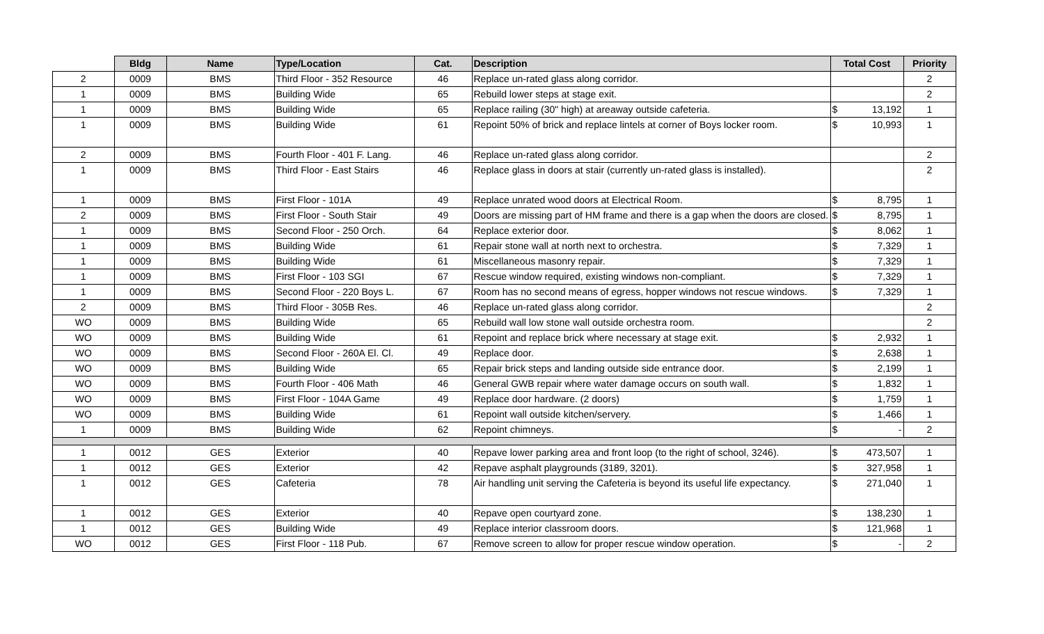| | Bldg | Name | Type/Location | Cat. | Description | Total Cost | Priority |
| --- | --- | --- | --- | --- | --- | --- | --- |
| 2 | 0009 | BMS | Third Floor - 352 Resource | 46 | Replace un-rated glass along corridor. | | 2 |
| 1 | 0009 | BMS | Building Wide | 65 | Rebuild lower steps at stage exit. | | 2 |
| 1 | 0009 | BMS | Building Wide | 65 | Replace railing (30" high) at areaway outside cafeteria. | $ 13,192 | 1 |
| 1 | 0009 | BMS | Building Wide | 61 | Repoint 50% of brick and replace lintels at corner of Boys locker room. | $ 10,993 | 1 |
| 2 | 0009 | BMS | Fourth Floor - 401 F. Lang. | 46 | Replace un-rated glass along corridor. | | 2 |
| 1 | 0009 | BMS | Third Floor - East Stairs | 46 | Replace glass in doors at stair (currently un-rated glass is installed). | | 2 |
| 1 | 0009 | BMS | First Floor - 101A | 49 | Replace unrated wood doors at Electrical Room. | $ 8,795 | 1 |
| 2 | 0009 | BMS | First Floor - South Stair | 49 | Doors are missing part of HM frame and there is a gap when the doors are closed. | $ 8,795 | 1 |
| 1 | 0009 | BMS | Second Floor - 250 Orch. | 64 | Replace exterior door. | $ 8,062 | 1 |
| 1 | 0009 | BMS | Building Wide | 61 | Repair stone wall at north next to orchestra. | $ 7,329 | 1 |
| 1 | 0009 | BMS | Building Wide | 61 | Miscellaneous masonry repair. | $ 7,329 | 1 |
| 1 | 0009 | BMS | First Floor - 103 SGI | 67 | Rescue window required, existing windows non-compliant. | $ 7,329 | 1 |
| 1 | 0009 | BMS | Second Floor - 220 Boys L. | 67 | Room has no second means of egress, hopper windows not rescue windows. | $ 7,329 | 1 |
| 2 | 0009 | BMS | Third Floor - 305B Res. | 46 | Replace un-rated glass along corridor. | | 2 |
| WO | 0009 | BMS | Building Wide | 65 | Rebuild wall low stone wall outside orchestra room. | | 2 |
| WO | 0009 | BMS | Building Wide | 61 | Repoint and replace brick where necessary at stage exit. | $ 2,932 | 1 |
| WO | 0009 | BMS | Second Floor - 260A El. Cl. | 49 | Replace door. | $ 2,638 | 1 |
| WO | 0009 | BMS | Building Wide | 65 | Repair brick steps and landing outside side entrance door. | $ 2,199 | 1 |
| WO | 0009 | BMS | Fourth Floor - 406 Math | 46 | General GWB repair where water damage occurs on south wall. | $ 1,832 | 1 |
| WO | 0009 | BMS | First Floor - 104A Game | 49 | Replace door hardware. (2 doors) | $ 1,759 | 1 |
| WO | 0009 | BMS | Building Wide | 61 | Repoint wall outside kitchen/servery. | $ 1,466 | 1 |
| 1 | 0009 | BMS | Building Wide | 62 | Repoint chimneys. | $ - | 2 |
| 1 | 0012 | GES | Exterior | 40 | Repave lower parking area and front loop (to the right of school, 3246). | $ 473,507 | 1 |
| 1 | 0012 | GES | Exterior | 42 | Repave asphalt playgrounds (3189, 3201). | $ 327,958 | 1 |
| 1 | 0012 | GES | Cafeteria | 78 | Air handling unit serving the Cafeteria is beyond its useful life expectancy. | $ 271,040 | 1 |
| 1 | 0012 | GES | Exterior | 40 | Repave open courtyard zone. | $ 138,230 | 1 |
| 1 | 0012 | GES | Building Wide | 49 | Replace interior classroom doors. | $ 121,968 | 1 |
| WO | 0012 | GES | First Floor - 118 Pub. | 67 | Remove screen to allow for proper rescue window operation. | $ - | 2 |